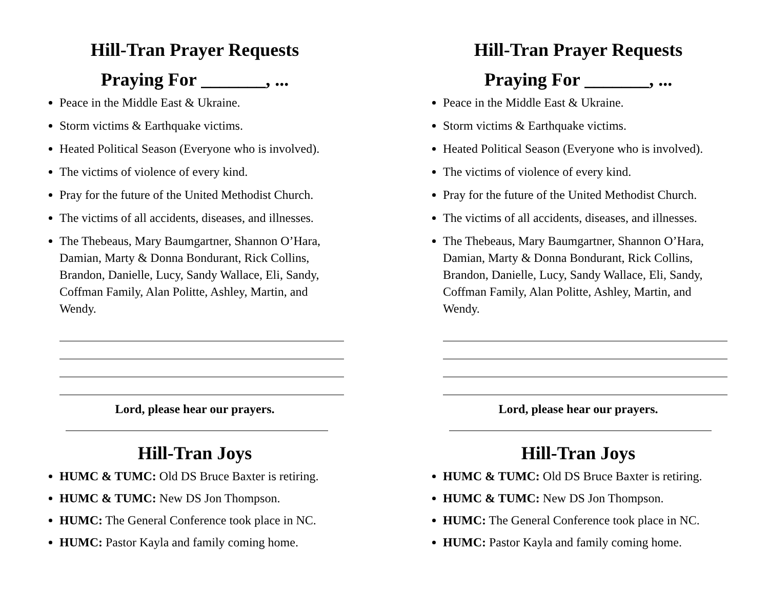Hill-Tran Prayer Requests
Praying For _______, ...
Peace in the Middle East & Ukraine.
Storm victims & Earthquake victims.
Heated Political Season (Everyone who is involved).
The victims of violence of every kind.
Pray for the future of the United Methodist Church.
The victims of all accidents, diseases, and illnesses.
The Thebeaus, Mary Baumgartner, Shannon O’Hara, Damian, Marty & Donna Bondurant, Rick Collins, Brandon, Danielle, Lucy, Sandy Wallace, Eli, Sandy, Coffman Family, Alan Politte, Ashley, Martin, and Wendy.
Lord, please hear our prayers.
Hill-Tran Joys
HUMC & TUMC: Old DS Bruce Baxter is retiring.
HUMC & TUMC: New DS Jon Thompson.
HUMC: The General Conference took place in NC.
HUMC: Pastor Kayla and family coming home.
Hill-Tran Prayer Requests
Praying For _______, ...
Peace in the Middle East & Ukraine.
Storm victims & Earthquake victims.
Heated Political Season (Everyone who is involved).
The victims of violence of every kind.
Pray for the future of the United Methodist Church.
The victims of all accidents, diseases, and illnesses.
The Thebeaus, Mary Baumgartner, Shannon O’Hara, Damian, Marty & Donna Bondurant, Rick Collins, Brandon, Danielle, Lucy, Sandy Wallace, Eli, Sandy, Coffman Family, Alan Politte, Ashley, Martin, and Wendy.
Lord, please hear our prayers.
Hill-Tran Joys
HUMC & TUMC: Old DS Bruce Baxter is retiring.
HUMC & TUMC: New DS Jon Thompson.
HUMC: The General Conference took place in NC.
HUMC: Pastor Kayla and family coming home.